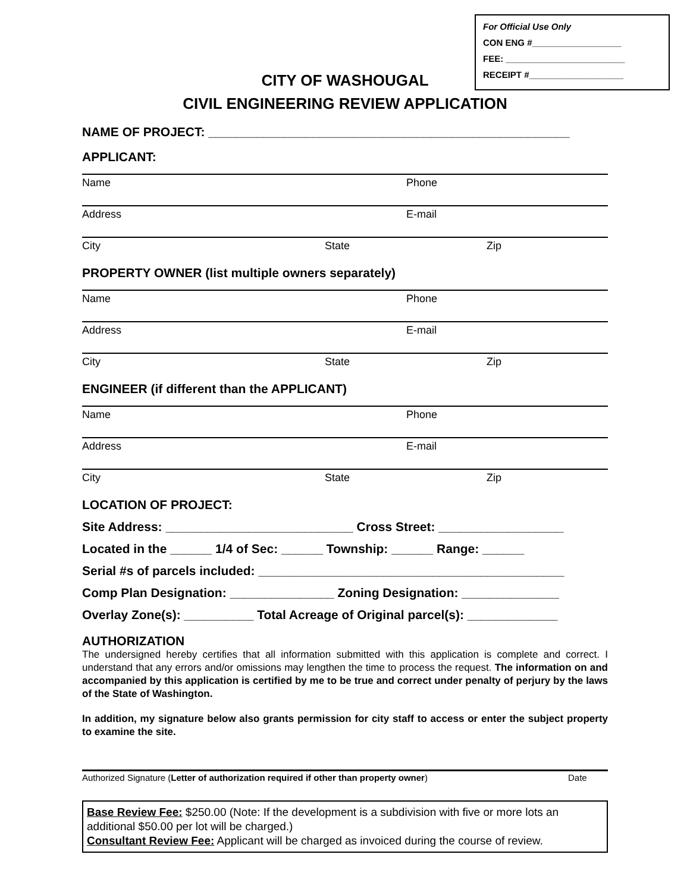For Official Use Only
CON ENG #__________________
FEE: ________________________
RECEIPT #___________________
CITY OF WASHOUGAL
CIVIL ENGINEERING REVIEW APPLICATION
NAME OF PROJECT: ____________________________________________________
APPLICANT:
Name Phone
Address E-mail
City State Zip
PROPERTY OWNER (list multiple owners separately)
Name Phone
Address E-mail
City State Zip
ENGINEER (if different than the APPLICANT)
Name Phone
Address E-mail
City State Zip
LOCATION OF PROJECT:
Site Address: ___________________________ Cross Street: __________________
Located in the ______ 1/4 of Sec: ______ Township: ______ Range: ______
Serial #s of parcels included: ____________________________________________
Comp Plan Designation: _______________ Zoning Designation: ______________
Overlay Zone(s): __________ Total Acreage of Original parcel(s): _____________
AUTHORIZATION
The undersigned hereby certifies that all information submitted with this application is complete and correct. I understand that any errors and/or omissions may lengthen the time to process the request. The information on and accompanied by this application is certified by me to be true and correct under penalty of perjury by the laws of the State of Washington.
In addition, my signature below also grants permission for city staff to access or enter the subject property to examine the site.
Authorized Signature (Letter of authorization required if other than property owner) Date
Base Review Fee: $250.00 (Note: If the development is a subdivision with five or more lots an additional $50.00 per lot will be charged.)
Consultant Review Fee: Applicant will be charged as invoiced during the course of review.